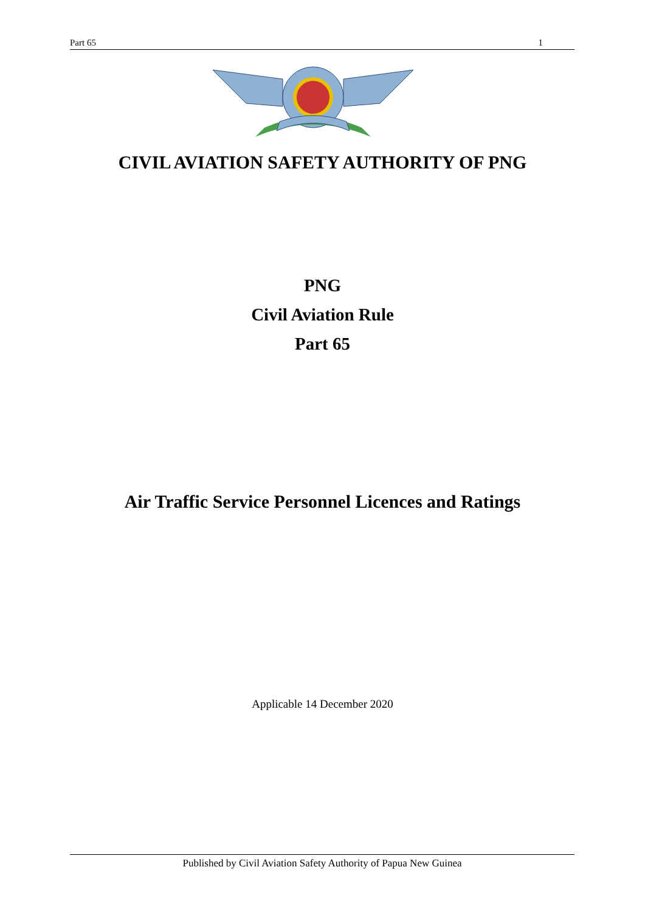Part 65 1
CIVIL AVIATION SAFETY AUTHORITY OF PNG
PNG
Civil Aviation Rule
Part 65
Air Traffic Service Personnel Licences and Ratings
Applicable 14 December 2020
Published by Civil Aviation Safety Authority of Papua New Guinea